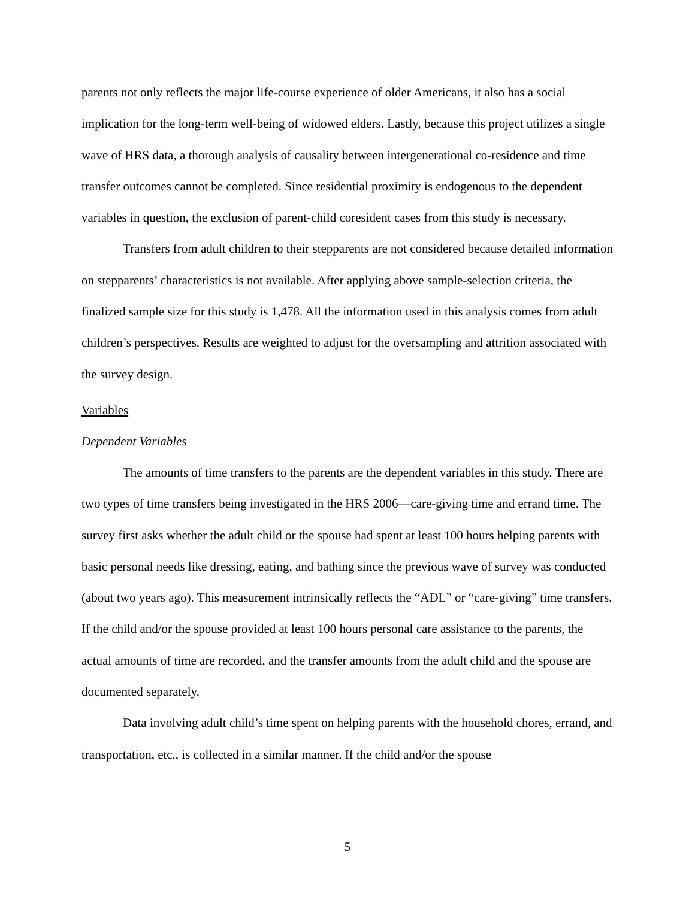parents not only reflects the major life-course experience of older Americans, it also has a social implication for the long-term well-being of widowed elders. Lastly, because this project utilizes a single wave of HRS data, a thorough analysis of causality between intergenerational co-residence and time transfer outcomes cannot be completed. Since residential proximity is endogenous to the dependent variables in question, the exclusion of parent-child coresident cases from this study is necessary.
Transfers from adult children to their stepparents are not considered because detailed information on stepparents’ characteristics is not available. After applying above sample-selection criteria, the finalized sample size for this study is 1,478. All the information used in this analysis comes from adult children’s perspectives. Results are weighted to adjust for the oversampling and attrition associated with the survey design.
Variables
Dependent Variables
The amounts of time transfers to the parents are the dependent variables in this study. There are two types of time transfers being investigated in the HRS 2006—care-giving time and errand time. The survey first asks whether the adult child or the spouse had spent at least 100 hours helping parents with basic personal needs like dressing, eating, and bathing since the previous wave of survey was conducted (about two years ago). This measurement intrinsically reflects the “ADL” or “care-giving” time transfers. If the child and/or the spouse provided at least 100 hours personal care assistance to the parents, the actual amounts of time are recorded, and the transfer amounts from the adult child and the spouse are documented separately.
Data involving adult child’s time spent on helping parents with the household chores, errand, and transportation, etc., is collected in a similar manner. If the child and/or the spouse
5